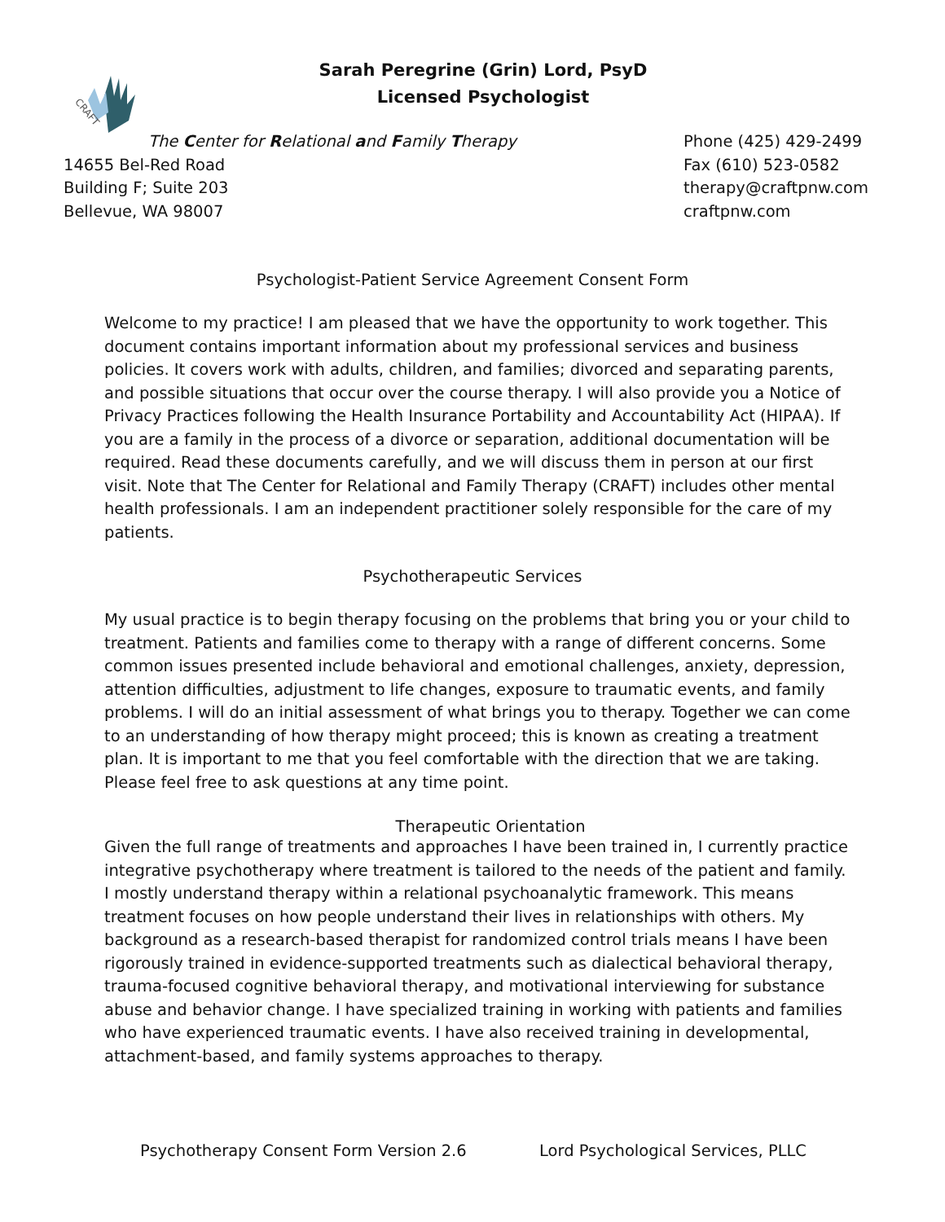CRAFT
Sarah Peregrine (Grin) Lord, PsyD
Licensed Psychologist
The Center for Relational and Family Therapy
14655 Bel-Red Road
Building F; Suite 203
Bellevue, WA 98007
Phone (425) 429-2499
Fax (610) 523-0582
therapy@craftpnw.com
craftpnw.com
Psychologist-Patient Service Agreement Consent Form
Welcome to my practice! I am pleased that we have the opportunity to work together. This document contains important information about my professional services and business policies. It covers work with adults, children, and families; divorced and separating parents, and possible situations that occur over the course therapy. I will also provide you a Notice of Privacy Practices following the Health Insurance Portability and Accountability Act (HIPAA). If you are a family in the process of a divorce or separation, additional documentation will be required. Read these documents carefully, and we will discuss them in person at our first visit. Note that The Center for Relational and Family Therapy (CRAFT) includes other mental health professionals. I am an independent practitioner solely responsible for the care of my patients.
Psychotherapeutic Services
My usual practice is to begin therapy focusing on the problems that bring you or your child to treatment. Patients and families come to therapy with a range of different concerns. Some common issues presented include behavioral and emotional challenges, anxiety, depression, attention difficulties, adjustment to life changes, exposure to traumatic events, and family problems. I will do an initial assessment of what brings you to therapy. Together we can come to an understanding of how therapy might proceed; this is known as creating a treatment plan. It is important to me that you feel comfortable with the direction that we are taking. Please feel free to ask questions at any time point.
Therapeutic Orientation
Given the full range of treatments and approaches I have been trained in, I currently practice integrative psychotherapy where treatment is tailored to the needs of the patient and family. I mostly understand therapy within a relational psychoanalytic framework. This means treatment focuses on how people understand their lives in relationships with others. My background as a research-based therapist for randomized control trials means I have been rigorously trained in evidence-supported treatments such as dialectical behavioral therapy, trauma-focused cognitive behavioral therapy, and motivational interviewing for substance abuse and behavior change. I have specialized training in working with patients and families who have experienced traumatic events. I have also received training in developmental, attachment-based, and family systems approaches to therapy.
Psychotherapy Consent Form Version 2.6 Lord Psychological Services, PLLC